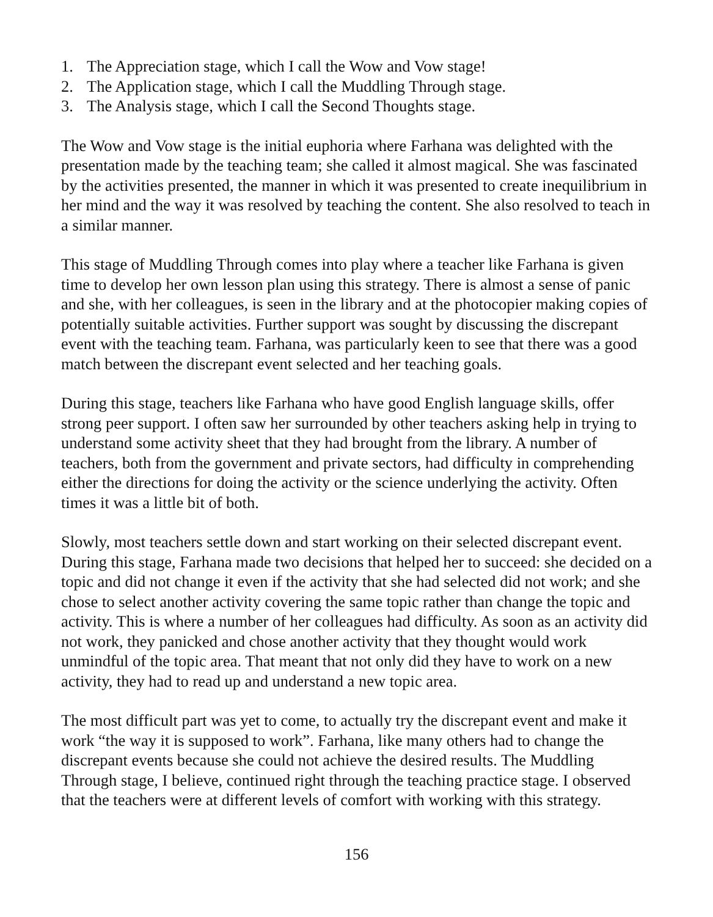1. The Appreciation stage, which I call the Wow and Vow stage!
2. The Application stage, which I call the Muddling Through stage.
3. The Analysis stage, which I call the Second Thoughts stage.
The Wow and Vow stage is the initial euphoria where Farhana was delighted with the presentation made by the teaching team; she called it almost magical. She was fascinated by the activities presented, the manner in which it was presented to create inequilibrium in her mind and the way it was resolved by teaching the content. She also resolved to teach in a similar manner.
This stage of Muddling Through comes into play where a teacher like Farhana is given time to develop her own lesson plan using this strategy. There is almost a sense of panic and she, with her colleagues, is seen in the library and at the photocopier making copies of potentially suitable activities. Further support was sought by discussing the discrepant event with the teaching team. Farhana, was particularly keen to see that there was a good match between the discrepant event selected and her teaching goals.
During this stage, teachers like Farhana who have good English language skills, offer strong peer support. I often saw her surrounded by other teachers asking help in trying to understand some activity sheet that they had brought from the library. A number of teachers, both from the government and private sectors, had difficulty in comprehending either the directions for doing the activity or the science underlying the activity. Often times it was a little bit of both.
Slowly, most teachers settle down and start working on their selected discrepant event. During this stage, Farhana made two decisions that helped her to succeed: she decided on a topic and did not change it even if the activity that she had selected did not work; and she chose to select another activity covering the same topic rather than change the topic and activity. This is where a number of her colleagues had difficulty. As soon as an activity did not work, they panicked and chose another activity that they thought would work unmindful of the topic area. That meant that not only did they have to work on a new activity, they had to read up and understand a new topic area.
The most difficult part was yet to come, to actually try the discrepant event and make it work “the way it is supposed to work”. Farhana, like many others had to change the discrepant events because she could not achieve the desired results. The Muddling Through stage, I believe, continued right through the teaching practice stage. I observed that the teachers were at different levels of comfort with working with this strategy.
156